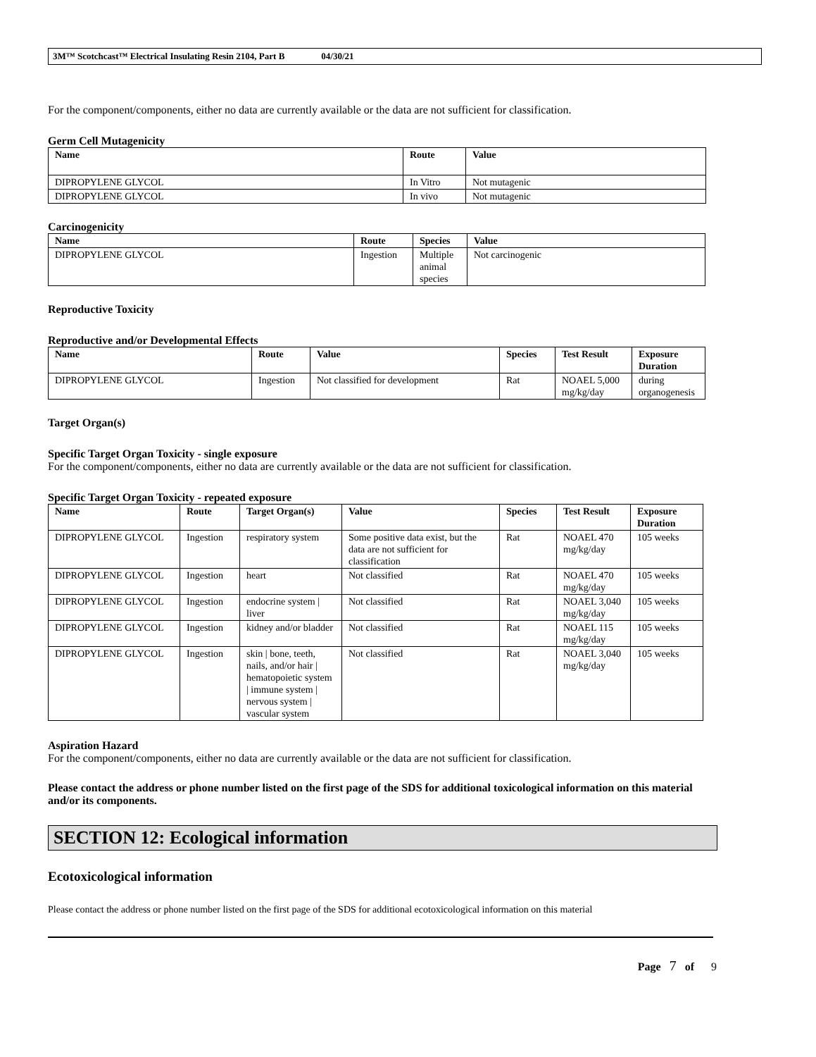3M™ Scotchcast™ Electrical Insulating Resin 2104, Part B 04/30/21
For the component/components, either no data are currently available or the data are not sufficient for classification.
Germ Cell Mutagenicity
| Name | Route | Value |
| --- | --- | --- |
| DIPROPYLENE GLYCOL | In Vitro | Not mutagenic |
| DIPROPYLENE GLYCOL | In vivo | Not mutagenic |
Carcinogenicity
| Name | Route | Species | Value |
| --- | --- | --- | --- |
| DIPROPYLENE GLYCOL | Ingestion | Multiple animal species | Not carcinogenic |
Reproductive Toxicity
Reproductive and/or Developmental Effects
| Name | Route | Value | Species | Test Result | Exposure Duration |
| --- | --- | --- | --- | --- | --- |
| DIPROPYLENE GLYCOL | Ingestion | Not classified for development | Rat | NOAEL 5,000 mg/kg/day | during organogenesis |
Target Organ(s)
Specific Target Organ Toxicity - single exposure
For the component/components, either no data are currently available or the data are not sufficient for classification.
Specific Target Organ Toxicity - repeated exposure
| Name | Route | Target Organ(s) | Value | Species | Test Result | Exposure Duration |
| --- | --- | --- | --- | --- | --- | --- |
| DIPROPYLENE GLYCOL | Ingestion | respiratory system | Some positive data exist, but the data are not sufficient for classification | Rat | NOAEL 470 mg/kg/day | 105 weeks |
| DIPROPYLENE GLYCOL | Ingestion | heart | Not classified | Rat | NOAEL 470 mg/kg/day | 105 weeks |
| DIPROPYLENE GLYCOL | Ingestion | endocrine system / liver | Not classified | Rat | NOAEL 3,040 mg/kg/day | 105 weeks |
| DIPROPYLENE GLYCOL | Ingestion | kidney and/or bladder | Not classified | Rat | NOAEL 115 mg/kg/day | 105 weeks |
| DIPROPYLENE GLYCOL | Ingestion | skin / bone, teeth, nails, and/or hair / hematopoietic system / immune system / nervous system / vascular system | Not classified | Rat | NOAEL 3,040 mg/kg/day | 105 weeks |
Aspiration Hazard
For the component/components, either no data are currently available or the data are not sufficient for classification.
Please contact the address or phone number listed on the first page of the SDS for additional toxicological information on this material and/or its components.
SECTION 12: Ecological information
Ecotoxicological information
Please contact the address or phone number listed on the first page of the SDS for additional ecotoxicological information on this material
Page 7 of 9